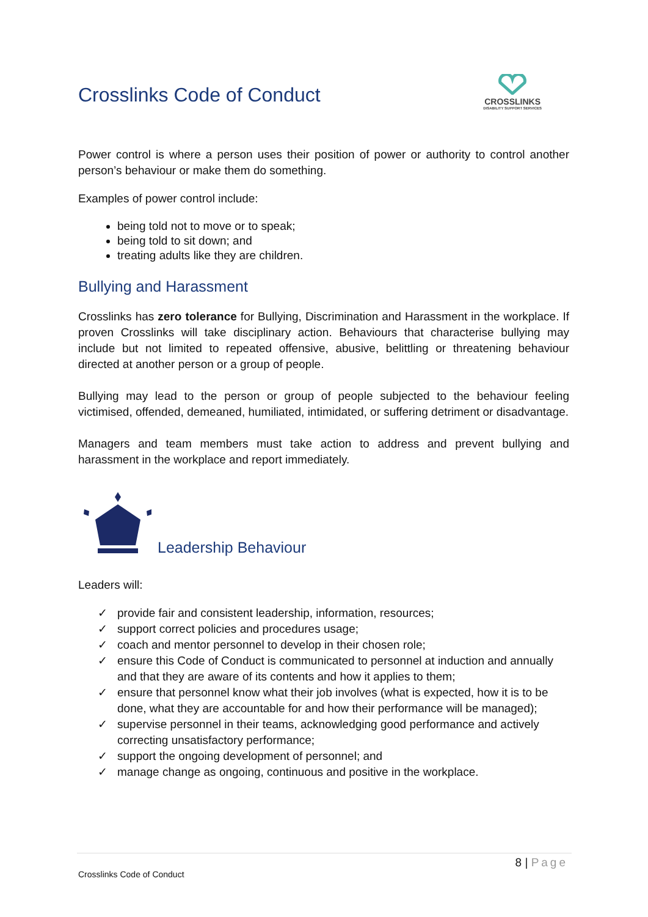Crosslinks Code of Conduct
CROSSLINKS
DISABILITY SUPPORT SERVICES
Power control is where a person uses their position of power or authority to control another person’s behaviour or make them do something.
Examples of power control include:
being told not to move or to speak;
being told to sit down; and
treating adults like they are children.
Bullying and Harassment
Crosslinks has zero tolerance for Bullying, Discrimination and Harassment in the workplace. If proven Crosslinks will take disciplinary action. Behaviours that characterise bullying may include but not limited to repeated offensive, abusive, belittling or threatening behaviour directed at another person or a group of people.
Bullying may lead to the person or group of people subjected to the behaviour feeling victimised, offended, demeaned, humiliated, intimidated, or suffering detriment or disadvantage.
Managers and team members must take action to address and prevent bullying and harassment in the workplace and report immediately.
Leadership Behaviour
Leaders will:
✓ provide fair and consistent leadership, information, resources;
✓ support correct policies and procedures usage;
✓ coach and mentor personnel to develop in their chosen role;
✓ ensure this Code of Conduct is communicated to personnel at induction and annually and that they are aware of its contents and how it applies to them;
✓ ensure that personnel know what their job involves (what is expected, how it is to be done, what they are accountable for and how their performance will be managed);
✓ supervise personnel in their teams, acknowledging good performance and actively correcting unsatisfactory performance;
✓ support the ongoing development of personnel; and
✓ manage change as ongoing, continuous and positive in the workplace.
8 | Page
Crosslinks Code of Conduct